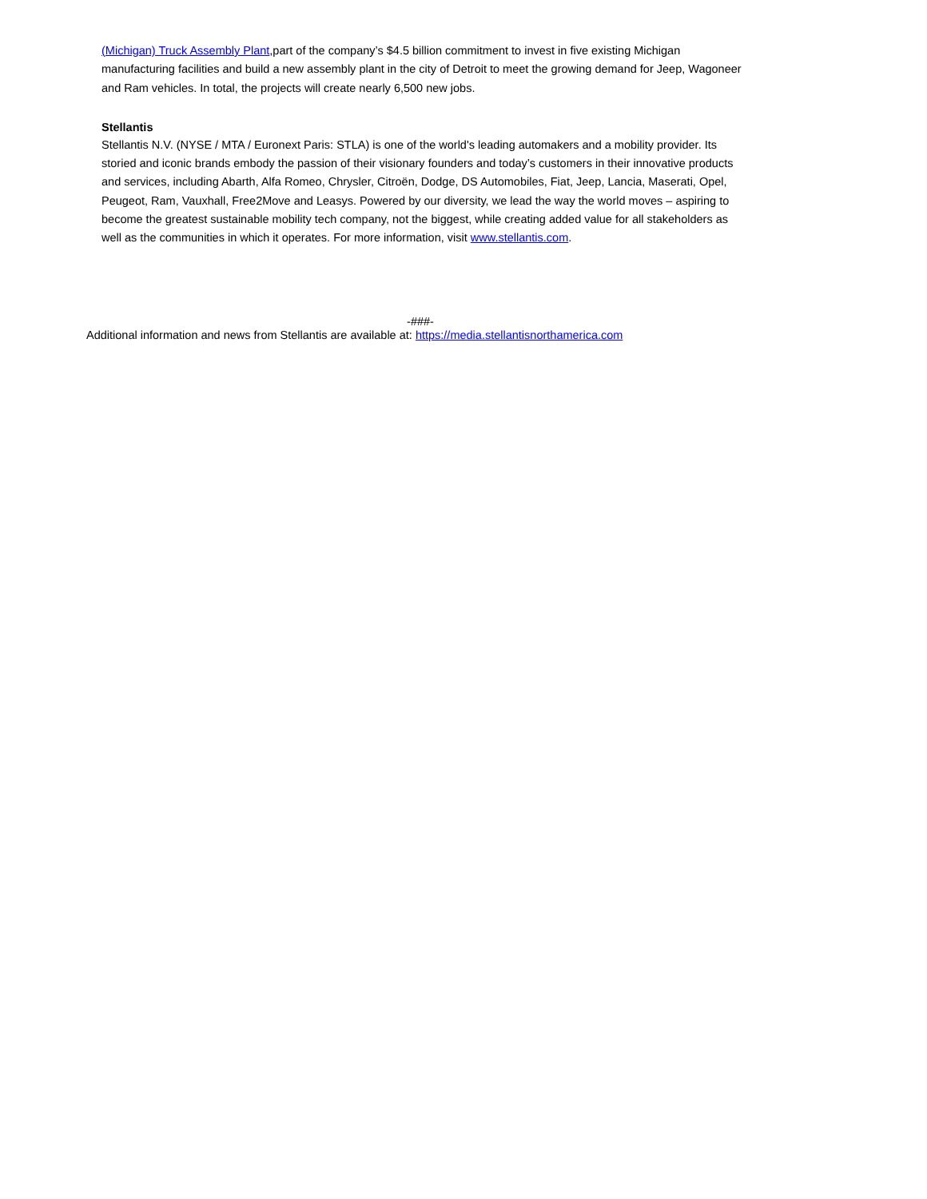(Michigan) Truck Assembly Plant,part of the company’s $4.5 billion commitment to invest in five existing Michigan manufacturing facilities and build a new assembly plant in the city of Detroit to meet the growing demand for Jeep, Wagoneer and Ram vehicles. In total, the projects will create nearly 6,500 new jobs.
Stellantis
Stellantis N.V. (NYSE / MTA / Euronext Paris: STLA) is one of the world's leading automakers and a mobility provider. Its storied and iconic brands embody the passion of their visionary founders and today’s customers in their innovative products and services, including Abarth, Alfa Romeo, Chrysler, Citroën, Dodge, DS Automobiles, Fiat, Jeep, Lancia, Maserati, Opel, Peugeot, Ram, Vauxhall, Free2Move and Leasys. Powered by our diversity, we lead the way the world moves – aspiring to become the greatest sustainable mobility tech company, not the biggest, while creating added value for all stakeholders as well as the communities in which it operates. For more information, visit www.stellantis.com.
-###-
Additional information and news from Stellantis are available at: https://media.stellantisnorthamerica.com